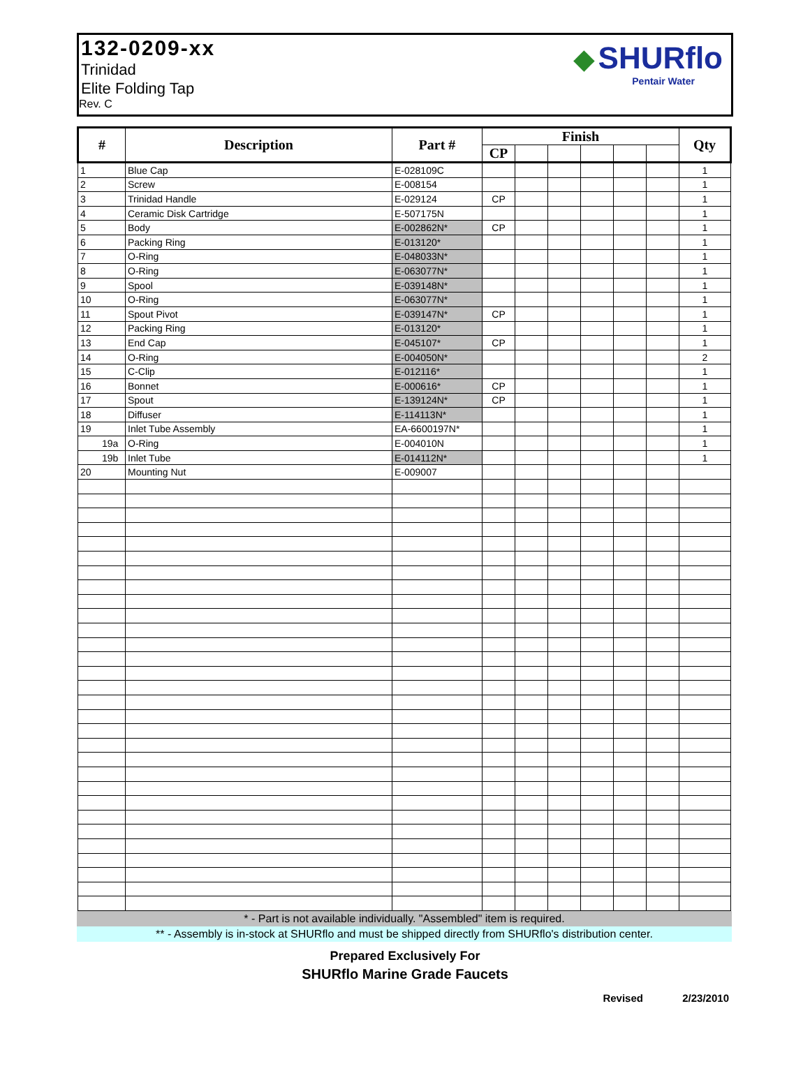132-0209-xx
Trinidad
Elite Folding Tap
Rev. C
◆ SHURflo
Pentair Water
| # | Description | Part # | Finish | | | | | | Qty |
| --- | --- | --- | --- | --- | --- | --- | --- | --- | --- |
| | | | CP | | | | | | |
| 1 | Blue Cap | E-028109C | | | | | | | 1 |
| 2 | Screw | E-008154 | | | | | | | 1 |
| 3 | Trinidad Handle | E-029124 | CP | | | | | | 1 |
| 4 | Ceramic Disk Cartridge | E-507175N | | | | | | | 1 |
| 5 | Body | E-002862N* | CP | | | | | | 1 |
| 6 | Packing Ring | E-013120* | | | | | | | 1 |
| 7 | O-Ring | E-048033N* | | | | | | | 1 |
| 8 | O-Ring | E-063077N* | | | | | | | 1 |
| 9 | Spool | E-039148N* | | | | | | | 1 |
| 10 | O-Ring | E-063077N* | | | | | | | 1 |
| 11 | Spout Pivot | E-039147N* | CP | | | | | | 1 |
| 12 | Packing Ring | E-013120* | | | | | | | 1 |
| 13 | End Cap | E-045107* | CP | | | | | | 1 |
| 14 | O-Ring | E-004050N* | | | | | | | 2 |
| 15 | C-Clip | E-012116* | | | | | | | 1 |
| 16 | Bonnet | E-000616* | CP | | | | | | 1 |
| 17 | Spout | E-139124N* | CP | | | | | | 1 |
| 18 | Diffuser | E-114113N* | | | | | | | 1 |
| 19 | Inlet Tube Assembly | EA-6600197N* | | | | | | | 1 |
| 19a | O-Ring | E-004010N | | | | | | | 1 |
| 19b | Inlet Tube | E-014112N* | | | | | | | 1 |
| 20 | Mounting Nut | E-009007 | | | | | | | |
* - Part is not available individually. "Assembled" item is required.
** - Assembly is in-stock at SHURflo and must be shipped directly from SHURflo's distribution center.
Prepared Exclusively For
SHURflo Marine Grade Faucets
Revised 2/23/2010